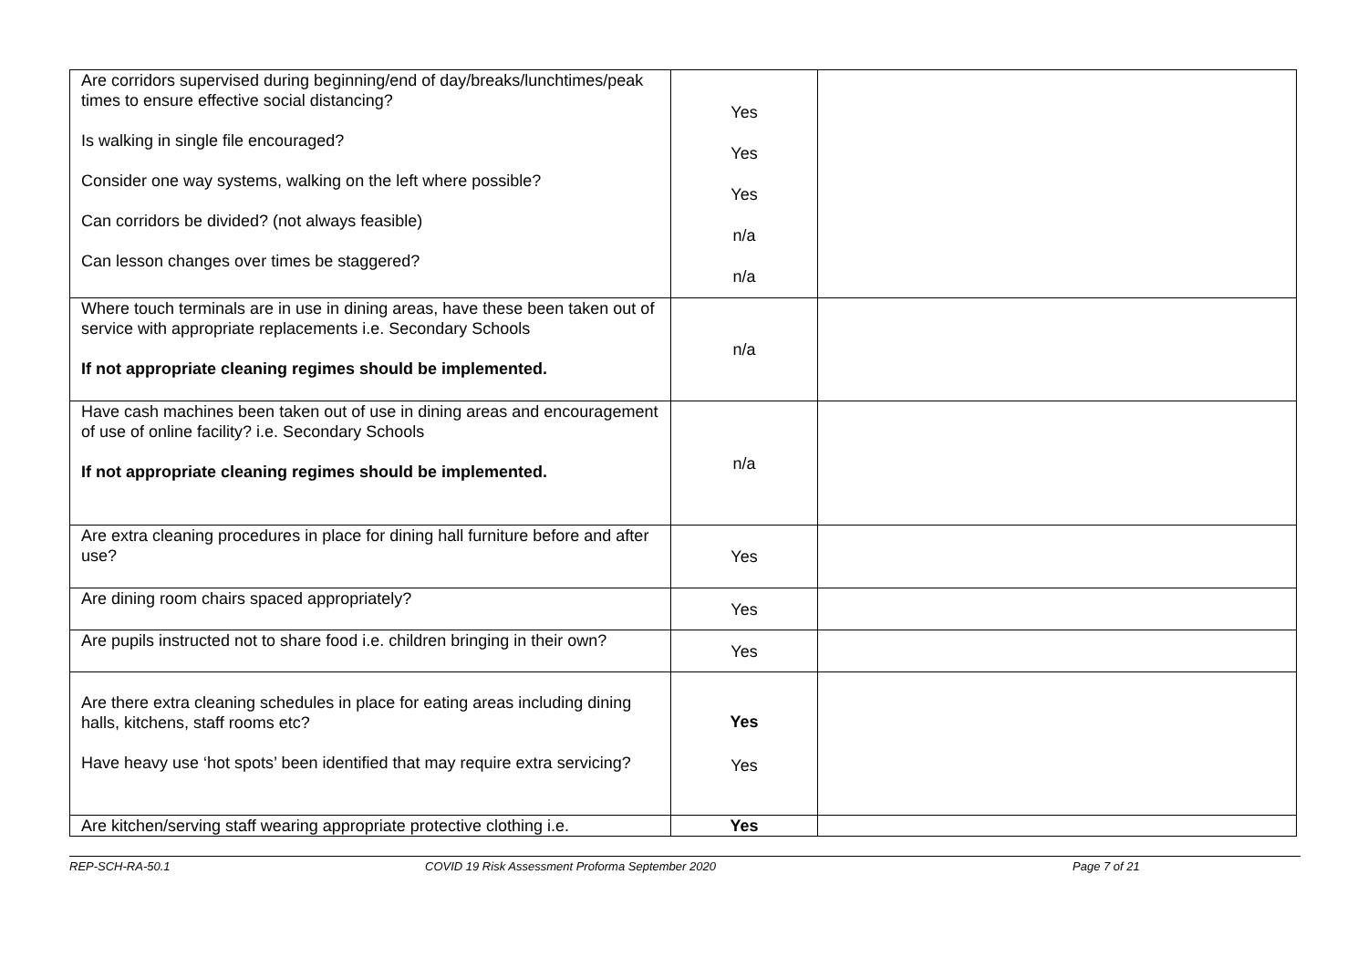| Are corridors supervised during beginning/end of day/breaks/lunchtimes/peak times to ensure effective social distancing? Is walking in single file encouraged? Consider one way systems, walking on the left where possible? Can corridors be divided? (not always feasible) Can lesson changes over times be staggered? | Yes Yes Yes n/a n/a | |
| Where touch terminals are in use in dining areas, have these been taken out of service with appropriate replacements i.e. Secondary Schools If not appropriate cleaning regimes should be implemented. | n/a | |
| Have cash machines been taken out of use in dining areas and encouragement of use of online facility? i.e. Secondary Schools If not appropriate cleaning regimes should be implemented. | n/a | |
| Are extra cleaning procedures in place for dining hall furniture before and after use? | Yes | |
| Are dining room chairs spaced appropriately? | Yes | |
| Are pupils instructed not to share food i.e. children bringing in their own? | Yes | |
| Are there extra cleaning schedules in place for eating areas including dining halls, kitchens, staff rooms etc? Have heavy use ‘hot spots’ been identified that may require extra servicing? | Yes Yes | |
| Are kitchen/serving staff wearing appropriate protective clothing i.e. | Yes | |
REP-SCH-RA-50.1 COVID 19 Risk Assessment Proforma September 2020 Page 7 of 21